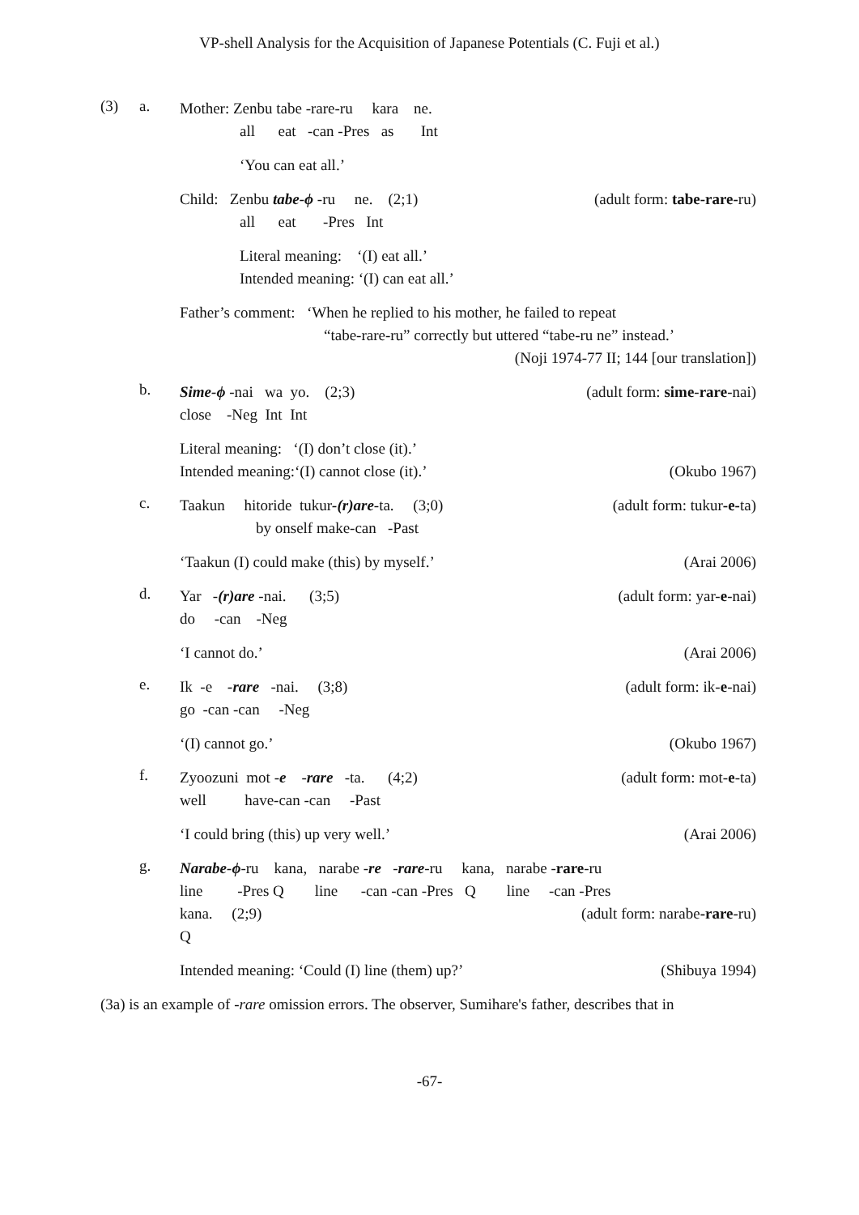VP-shell Analysis for the Acquisition of Japanese Potentials (C. Fuji et al.)
(3) a.
Mother: Zenbu tabe -rare-ru kara ne.
all eat -can -Pres as Int
‘You can eat all.’
Child: Zenbu tabe-ϕ -ru ne. (2;1) (adult form: tabe-rare-ru)
all eat -Pres Int
Literal meaning: ‘(I) eat all.’
Intended meaning: ‘(I) can eat all.’
Father’s comment: ‘When he replied to his mother, he failed to repeat
“tabe-rare-ru” correctly but uttered “tabe-ru ne” instead.’
(Noji 1974-77 II; 144 [our translation])
b.
Sime-ϕ -nai wa yo. (2;3) (adult form: sime-rare-nai)
close -Neg Int Int
Literal meaning: ‘(I) don’t close (it).’
Intended meaning:‘(I) cannot close (it).’ (Okubo 1967)
c.
Taakun hitoride tukur-(r)are-ta. (3;0) (adult form: tukur-e-ta)
by onself make-can -Past
‘Taakun (I) could make (this) by myself.’ (Arai 2006)
d.
Yar -(r)are -nai. (3;5) (adult form: yar-e-nai)
do -can -Neg
‘I cannot do.’ (Arai 2006)
e.
Ik -e -rare -nai. (3;8) (adult form: ik-e-nai)
go -can -can -Neg
‘(I) cannot go.’ (Okubo 1967)
f.
Zyoozuni mot -e -rare -ta. (4;2) (adult form: mot-e-ta)
well have-can -can -Past
‘I could bring (this) up very well.’ (Arai 2006)
g.
Narabe-ϕ-ru kana, narabe -re -rare-ru kana, narabe -rare-ru
line -Pres Q line -can -can -Pres Q line -can -Pres
kana. (2;9) (adult form: narabe-rare-ru)
Q
Intended meaning: ‘Could (I) line (them) up?’ (Shibuya 1994)
(3a) is an example of -rare omission errors. The observer, Sumihare's father, describes that in
-67-